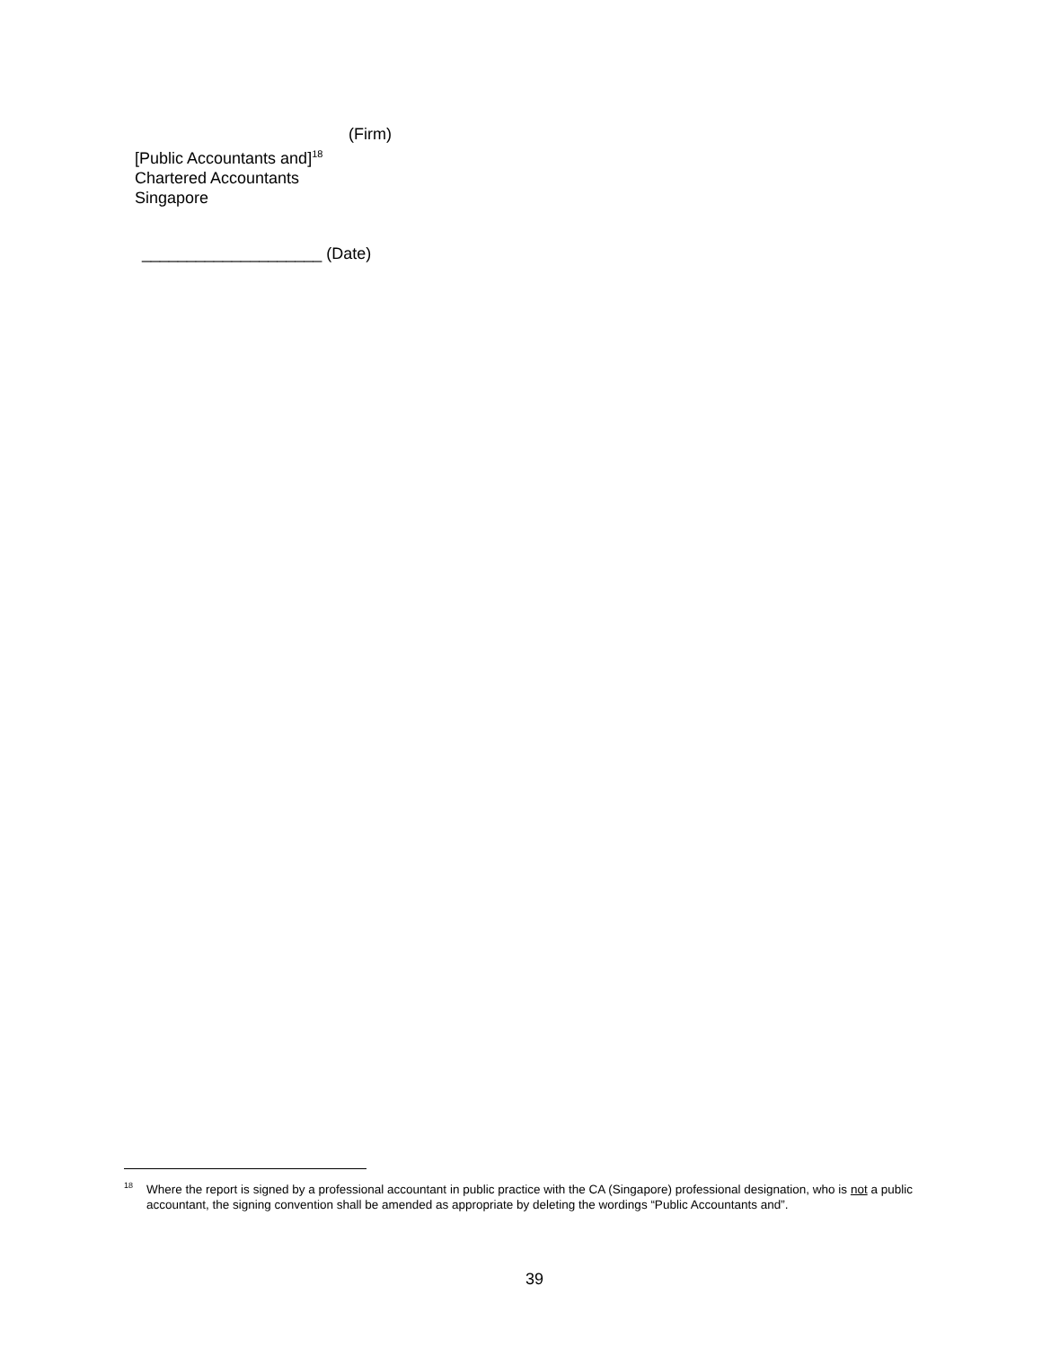(Firm)
[Public Accountants and]<sup>18</sup>
Chartered Accountants
Singapore
____________________ (Date)
<sup>18</sup> Where the report is signed by a professional accountant in public practice with the CA (Singapore) professional designation, who is not a public accountant, the signing convention shall be amended as appropriate by deleting the wordings “Public Accountants and”.
39